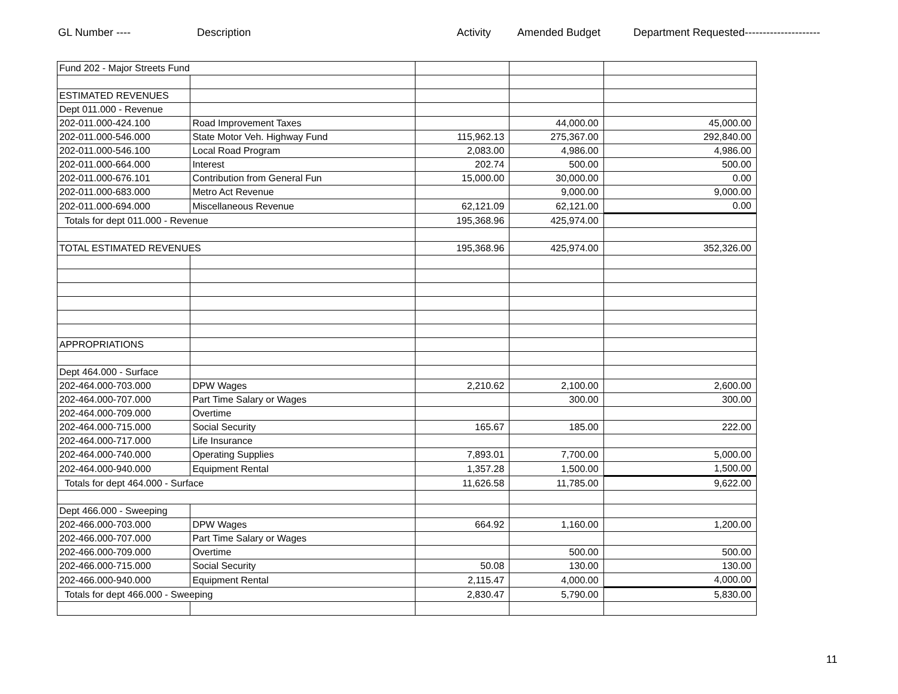GL Number ---- Description Activity Amended Budget Department Requested---------------------
| Fund 202 - Major Streets Fund | | | | |
| ESTIMATED REVENUES | | | | |
| Dept 011.000 - Revenue | | | | |
| 202-011.000-424.100 | Road Improvement Taxes | | 44,000.00 | 45,000.00 |
| 202-011.000-546.000 | State Motor Veh. Highway Fund | 115,962.13 | 275,367.00 | 292,840.00 |
| 202-011.000-546.100 | Local Road Program | 2,083.00 | 4,986.00 | 4,986.00 |
| 202-011.000-664.000 | Interest | 202.74 | 500.00 | 500.00 |
| 202-011.000-676.101 | Contribution from General Fun | 15,000.00 | 30,000.00 | 0.00 |
| 202-011.000-683.000 | Metro Act Revenue | | 9,000.00 | 9,000.00 |
| 202-011.000-694.000 | Miscellaneous Revenue | 62,121.09 | 62,121.00 | 0.00 |
| Totals for dept 011.000 - Revenue | | 195,368.96 | 425,974.00 | |
| TOTAL ESTIMATED REVENUES | | 195,368.96 | 425,974.00 | 352,326.00 |
| APPROPRIATIONS | | | | |
| Dept 464.000 - Surface | | | | |
| 202-464.000-703.000 | DPW Wages | 2,210.62 | 2,100.00 | 2,600.00 |
| 202-464.000-707.000 | Part Time Salary or Wages | | 300.00 | 300.00 |
| 202-464.000-709.000 | Overtime | | | |
| 202-464.000-715.000 | Social Security | 165.67 | 185.00 | 222.00 |
| 202-464.000-717.000 | Life Insurance | | | |
| 202-464.000-740.000 | Operating Supplies | 7,893.01 | 7,700.00 | 5,000.00 |
| 202-464.000-940.000 | Equipment Rental | 1,357.28 | 1,500.00 | 1,500.00 |
| Totals for dept 464.000 - Surface | | 11,626.58 | 11,785.00 | 9,622.00 |
| Dept 466.000 - Sweeping | | | | |
| 202-466.000-703.000 | DPW Wages | 664.92 | 1,160.00 | 1,200.00 |
| 202-466.000-707.000 | Part Time Salary or Wages | | | |
| 202-466.000-709.000 | Overtime | | 500.00 | 500.00 |
| 202-466.000-715.000 | Social Security | 50.08 | 130.00 | 130.00 |
| 202-466.000-940.000 | Equipment Rental | 2,115.47 | 4,000.00 | 4,000.00 |
| Totals for dept 466.000 - Sweeping | | 2,830.47 | 5,790.00 | 5,830.00 |
11